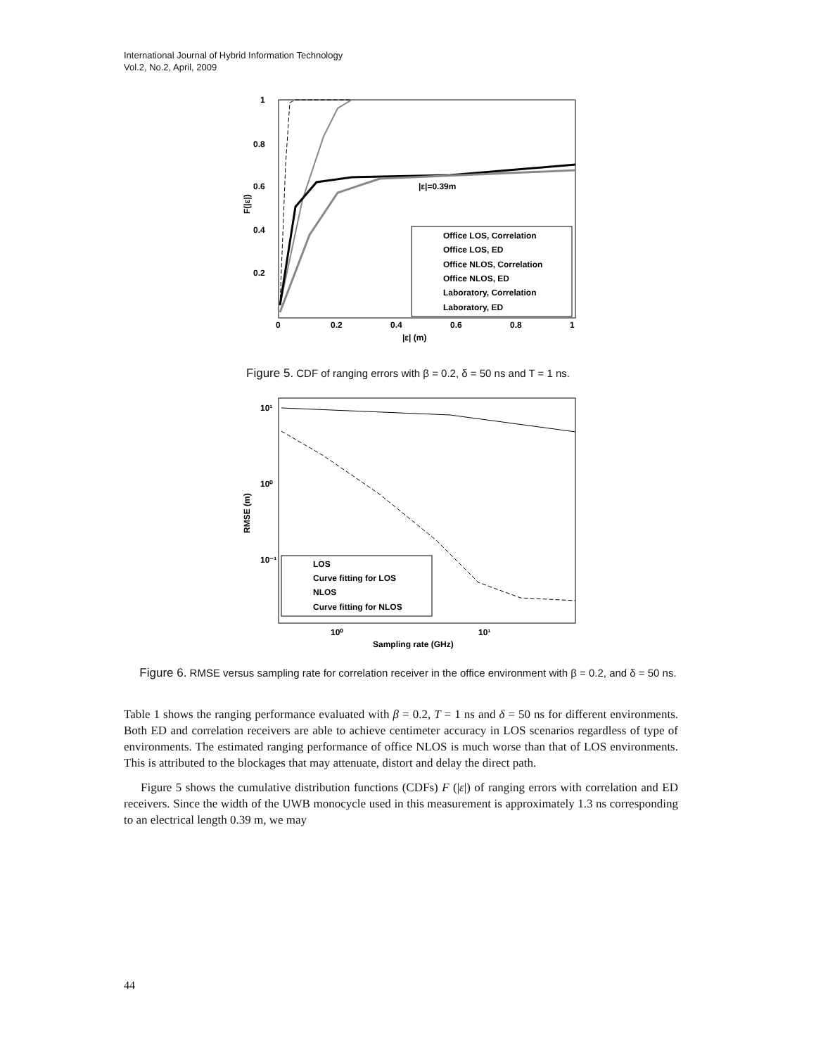International Journal of Hybrid Information Technology
Vol.2, No.2, April, 2009
|ε|=0.39m
1
0.8
0.6
0.4
0.2
0
0.2
0.4
0.6
0.8
1
|ε| (m)
F(|ε|)
Office LOS, Correlation
Office LOS, ED
Office NLOS, Correlation
Office NLOS, ED
Laboratory, Correlation
Laboratory, ED
Figure 5. CDF of ranging errors with β = 0.2, δ = 50 ns and T = 1 ns.
10¹
10⁰
10⁻¹
10⁰
10¹
Sampling rate (GHz)
RMSE (m)
LOS
Curve fitting for LOS
NLOS
Curve fitting for NLOS
Figure 6. RMSE versus sampling rate for correlation receiver in the office environment with β = 0.2, and δ = 50 ns.
Table 1 shows the ranging performance evaluated with β = 0.2, T = 1 ns and δ = 50 ns for different environments. Both ED and correlation receivers are able to achieve centimeter accuracy in LOS scenarios regardless of type of environments. The estimated ranging performance of office NLOS is much worse than that of LOS environments. This is attributed to the blockages that may attenuate, distort and delay the direct path.
Figure 5 shows the cumulative distribution functions (CDFs) F (|ε|) of ranging errors with correlation and ED receivers. Since the width of the UWB monocycle used in this measurement is approximately 1.3 ns corresponding to an electrical length 0.39 m, we may
44